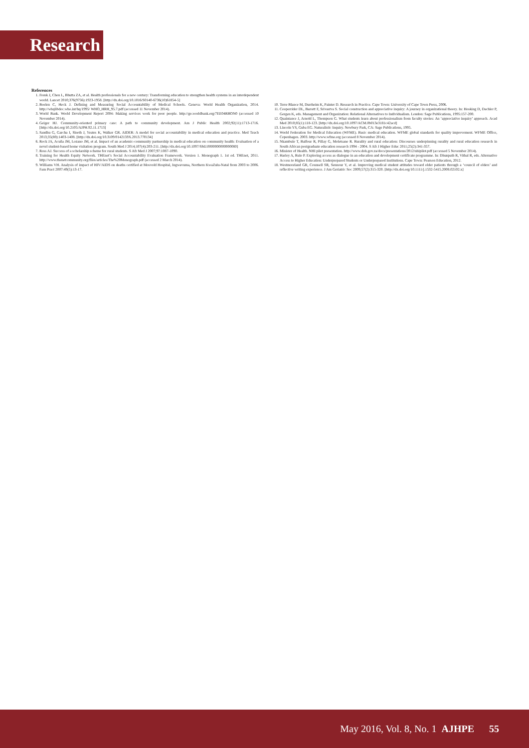Research
References
1. Frenk J, Chen L, Bhutta ZA, et al. Health professionals for a new century: Transforming education to strengthen health systems in an interdependent world. Lancet 2010;376(9756):1923-1958. [http://dx.doi.org/10.1016/S0140-6736(10)61854-5]
2. Boelen C, Heck J. Defining and Measuring Social Accountability of Medical Schools. Geneva: World Health Organization, 2014. http://whqlibdoc.who.int/hq/1995/ WHO_HRH_95.7.pdf (accessed 11 November 2014).
3. World Bank. World Development Report 2004: Making services work for poor people. http://go.worldbank.org/7EE04RBON0 (accessed 10 November 2014).
4. Geiger HJ. Community-oriented primary care: A path to community development. Am J Public Health 2002;92(11):1713-1716. [http://dx.doi.org/10.2105/AJPH.92.11.1713]
5. Sandhu G, Garcha I, Sleeth J, Yeates K, Walker GR. AIDER: A model for social accountability in medical education and practice. Med Teach 2013;35(80):1403-1408. [http://dx.doi.org/10.3109/0142159X.2013.770134]
6. Rock JA, Acuña JM, Lozano JM, et al. Impact of an academic-community partnership in medical education on community health: Evaluation of a novel student-based home visitation program. South Med J 2014;107(4):203-211. [http://dx.doi.org/10.1097/SMJ.0000000000000080]
7. Ross AJ. Success of a scholarship scheme for rural students. S Afr Med J 2007;97:1087-1090.
8. Training for Health Equity Network. THEnet’s Social Accountability Evaluation Framework. Version 1. Monograph 1. 1st ed. THEnet, 2011. http://www.thenetcommunity.org/files/articles/The%20Monograph.pdf (accessed 2 March 2014).
9. Williams VH. Analysis of impact of HIV/AIDS on deaths certified at Mosvold Hospital, Ingwavuma, Northern KwaZulu-Natal from 2003 to 2006. Fam Pract 2007:49(5):13-17.
10. Terre Blance M, Durrheim K, Painter D. Research in Practice. Cape Town: University of Cape Town Press, 2006.
11. Cooperrider DL, Barrett F, Srivastva S. Social construction and appreciative inquiry: A journey in organizational theory. In: Hosking D, Dachler P, Gergen K, eds. Management and Organization: Relational Alternatives to Individualism. London: Sage Publications, 1995:157-200.
12. Quaintance J, Arnold L, Thompson G. What students learn about professionalism from faculty stories: An ‘appreciative inquiry’ approach. Acad Med 2010;85(1):118-123. [http://dx.doi.org/10.1097/ACM.0b013e3181c42acd]
13. Lincoln YS, Guba EG. Naturalistic Inquiry. Newbury Park, CA: Sage Publications, 1995.
14. World Federation for Medical Education (WFME). Basic medical education. WFME global standards for quality improvement. WFME Office, Copenhagen. 2003. http://www.wfme.org (accessed 8 November 2014).
15. Nkambule T, Balfour R, Pillay G, Moletsane R. Rurality and rural education: Discourses underpinning rurality and rural education research in South African postgraduate education research 1994 - 2004. S Afr J Higher Educ 2011;25(2):341-357.
16. Minister of Health. NHI pilot presentation. http://www.doh.gov.za/docs/presentations/2012/nhipilot.pdf (accessed 5 November 2014).
17. Harley A, Rule P. Exploring access as dialogue in an education and development certificate programme. In: Dhunpath R, Vithal R, eds. Alternative Access to Higher Education: Underprepared Students or Underprepared Institutions. Cape Town: Pearson Education, 2012.
18. Westmoreland GR, Counsell SR, Sennour Y, et al. Improving medical student attitudes toward older patients through a ‘council of elders’ and reflective writing experience. J Am Geriatric Soc 2009;57(2):315-320. [http://dx.doi.org/10.1111/j.1532-5415.2008.02102.x]
May 2016, Vol. 8, No. 1 AJHPE 55